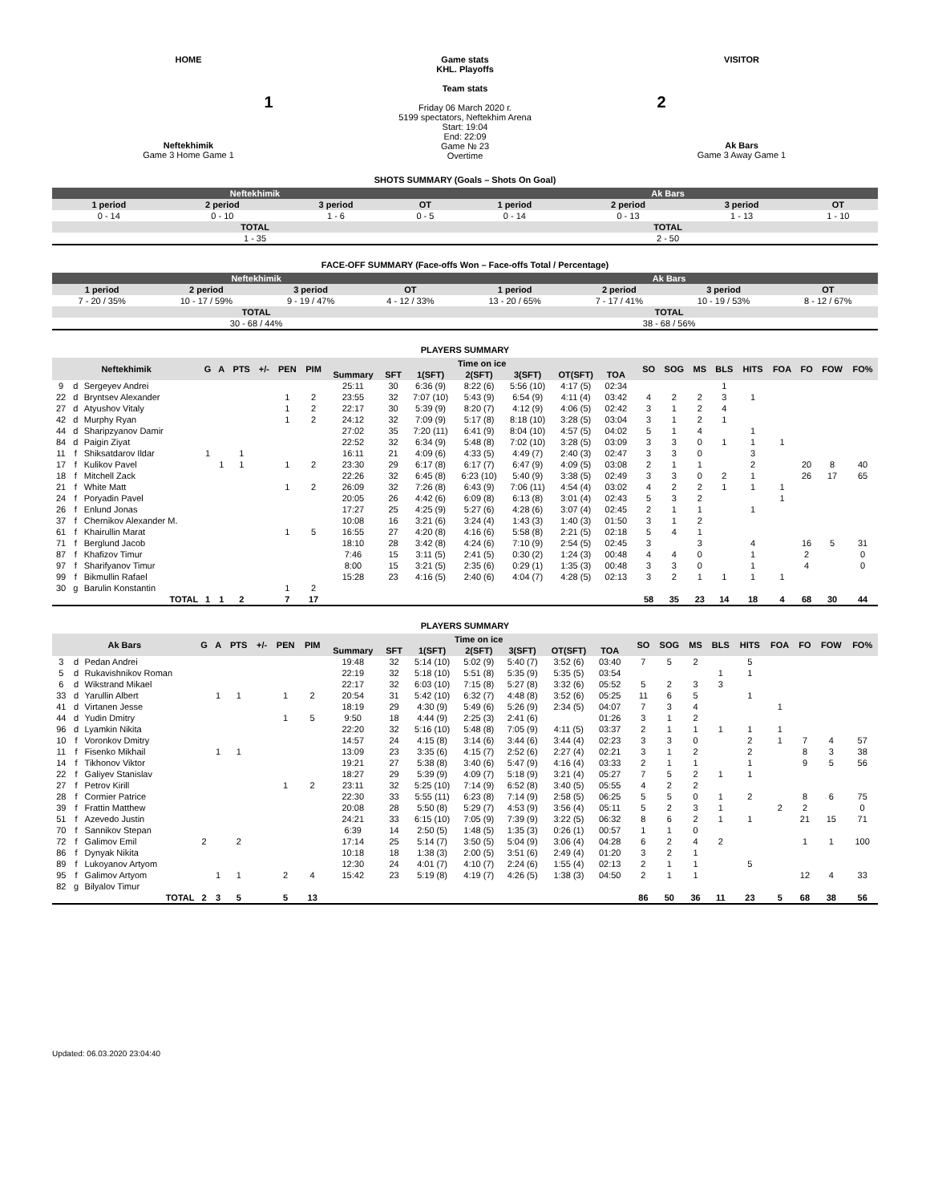HOME
1
Neftekhimik
Game 3 Home Game 1
Game stats
KHL. Playoffs
Team stats
Friday 06 March 2020 г.
5199 spectators, Neftekhim Arena
Start: 19:04
End: 22:09
Game № 23
Overtime
VISITOR
2
Ak Bars
Game 3 Away Game 1
SHOTS SUMMARY (Goals – Shots On Goal)
| Neftekhimik | | | | Ak Bars | | | |
| 1 period | 2 period | 3 period | OT | 1 period | 2 period | 3 period | OT |
| 0 - 14 | 0 - 10 | 1 - 6 | 0 - 5 | 0 - 14 | 0 - 13 | 1 - 13 | 1 - 10 |
| TOTAL | | | | TOTAL | | | |
| 1 - 35 | | | | 2 - 50 | | | |
FACE-OFF SUMMARY (Face-offs Won – Face-offs Total / Percentage)
| Neftekhimik | | | | Ak Bars | | | |
| 1 period | 2 period | 3 period | OT | 1 period | 2 period | 3 period | OT |
| 7 - 20 / 35% | 10 - 17 / 59% | 9 - 19 / 47% | 4 - 12 / 33% | 13 - 20 / 65% | 7 - 17 / 41% | 10 - 19 / 53% | 8 - 12 / 67% |
| TOTAL | | | | TOTAL | | | |
| 30 - 68 / 44% | | | | 38 - 68 / 56% | | | |
PLAYERS SUMMARY
| Neftekhimik | | | G | A | PTS | +/- | PEN | PIM | Time on ice | | | | | | | | SO | SOG | MS | BLS | HITS | FOA | FO | FOW | FO% |
| --- | --- | --- | --- | --- | --- | --- | --- | --- | --- | --- | --- | --- | --- | --- | --- | --- | --- | --- | --- | --- | --- | --- | --- | --- | --- |
| | | | | | | | | | Summary | SFT | 1(SFT) | 2(SFT) | 3(SFT) | OT(SFT) | TOA | | | | | | | | | | |
| 9 | d | Sergeyev Andrei | | | | | | | 25:11 | 30 | 6:36 (9) | 8:22 (6) | 5:56 (10) | 4:17 (5) | 02:34 | | | | | 1 | | | | | |
| 22 | d | Bryntsev Alexander | | | | | 1 | 2 | 23:55 | 32 | 7:07 (10) | 5:43 (9) | 6:54 (9) | 4:11 (4) | 03:42 | | 4 | 2 | 2 | 3 | 1 | | | | |
| 27 | d | Atyushov Vitaly | | | | | 1 | 2 | 22:17 | 30 | 5:39 (9) | 8:20 (7) | 4:12 (9) | 4:06 (5) | 02:42 | | 3 | 1 | 2 | 4 | | | | | |
| 42 | d | Murphy Ryan | | | | | 1 | 2 | 24:12 | 32 | 7:09 (9) | 5:17 (8) | 8:18 (10) | 3:28 (5) | 03:04 | | 3 | 1 | 2 | 1 | | | | | |
| 44 | d | Sharipzyanov Damir | | | | | | | 27:02 | 35 | 7:20 (11) | 6:41 (9) | 8:04 (10) | 4:57 (5) | 04:02 | | 5 | 1 | 4 | | 1 | | | | |
| 84 | d | Paigin Ziyat | | | | | | | 22:52 | 32 | 6:34 (9) | 5:48 (8) | 7:02 (10) | 3:28 (5) | 03:09 | | 3 | 3 | 0 | 1 | 1 | 1 | | | |
| 11 | f | Shiksatdarov Ildar | 1 | | 1 | | | | 16:11 | 21 | 4:09 (6) | 4:33 (5) | 4:49 (7) | 2:40 (3) | 02:47 | | 3 | 3 | 0 | | 3 | | | | |
| 17 | f | Kulikov Pavel | | 1 | 1 | | 1 | 2 | 23:30 | 29 | 6:17 (8) | 6:17 (7) | 6:47 (9) | 4:09 (5) | 03:08 | | 2 | 1 | 1 | | 2 | | 20 | 8 | 40 |
| 18 | f | Mitchell Zack | | | | | | | 22:26 | 32 | 6:45 (8) | 6:23 (10) | 5:40 (9) | 3:38 (5) | 02:49 | | 3 | 3 | 0 | 2 | 1 | | 26 | 17 | 65 |
| 21 | f | White Matt | | | | | 1 | 2 | 26:09 | 32 | 7:26 (8) | 6:43 (9) | 7:06 (11) | 4:54 (4) | 03:02 | | 4 | 2 | 2 | 1 | 1 | 1 | | | |
| 24 | f | Poryadin Pavel | | | | | | | 20:05 | 26 | 4:42 (6) | 6:09 (8) | 6:13 (8) | 3:01 (4) | 02:43 | | 5 | 3 | 2 | | | 1 | | | |
| 26 | f | Enlund Jonas | | | | | | | 17:27 | 25 | 4:25 (9) | 5:27 (6) | 4:28 (6) | 3:07 (4) | 02:45 | | 2 | 1 | 1 | | 1 | | | | |
| 37 | f | Chernikov Alexander M. | | | | | | | 10:08 | 16 | 3:21 (6) | 3:24 (4) | 1:43 (3) | 1:40 (3) | 01:50 | | 3 | 1 | 2 | | | | | | |
| 61 | f | Khairullin Marat | | | | | 1 | 5 | 16:55 | 27 | 4:20 (8) | 4:16 (6) | 5:58 (8) | 2:21 (5) | 02:18 | | 5 | 4 | 1 | | | | | | |
| 71 | f | Berglund Jacob | | | | | | | 18:10 | 28 | 3:42 (8) | 4:24 (6) | 7:10 (9) | 2:54 (5) | 02:45 | | 3 | | 3 | | 4 | | 16 | 5 | 31 |
| 87 | f | Khafizov Timur | | | | | | | 7:46 | 15 | 3:11 (5) | 2:41 (5) | 0:30 (2) | 1:24 (3) | 00:48 | | 4 | 4 | 0 | | 1 | | 2 | | 0 |
| 97 | f | Sharifyanov Timur | | | | | | | 8:00 | 15 | 3:21 (5) | 2:35 (6) | 0:29 (1) | 1:35 (3) | 00:48 | | 3 | 3 | 0 | | 1 | | 4 | | 0 |
| 99 | f | Bikmullin Rafael | | | | | | | 15:28 | 23 | 4:16 (5) | 2:40 (6) | 4:04 (7) | 4:28 (5) | 02:13 | | 3 | 2 | 1 | 1 | 1 | 1 | | | |
| 30 | g | Barulin Konstantin | | | | | 1 | 2 | | | | | | | | | | | | | | | | | |
| TOTAL | | | 1 | 1 | 2 | | 7 | 17 | | | | | | | | | 58 | 35 | 23 | 14 | 18 | 4 | 68 | 30 | 44 |
PLAYERS SUMMARY
| Ak Bars | | | G | A | PTS | +/- | PEN | PIM | Time on ice | | | | | | | | SO | SOG | MS | BLS | HITS | FOA | FO | FOW | FO% |
| --- | --- | --- | --- | --- | --- | --- | --- | --- | --- | --- | --- | --- | --- | --- | --- | --- | --- | --- | --- | --- | --- | --- | --- | --- | --- |
| | | | | | | | | | Summary | SFT | 1(SFT) | 2(SFT) | 3(SFT) | OT(SFT) | TOA | | | | | | | | | | |
| 3 | d | Pedan Andrei | | | | | | | 19:48 | 32 | 5:14 (10) | 5:02 (9) | 5:40 (7) | 3:52 (6) | 03:40 | | 7 | 5 | 2 | | 5 | | | | |
| 5 | d | Rukavishnikov Roman | | | | | | | 22:19 | 32 | 5:18 (10) | 5:51 (8) | 5:35 (9) | 5:35 (5) | 03:54 | | | | | 1 | 1 | | | | |
| 6 | d | Wikstrand Mikael | | | | | | | 22:17 | 32 | 6:03 (10) | 7:15 (8) | 5:27 (8) | 3:32 (6) | 05:52 | | 5 | 2 | 3 | 3 | | | | | |
| 33 | d | Yarullin Albert | | 1 | 1 | | 1 | 2 | 20:54 | 31 | 5:42 (10) | 6:32 (7) | 4:48 (8) | 3:52 (6) | 05:25 | | 11 | 6 | 5 | | 1 | | | | |
| 41 | d | Virtanen Jesse | | | | | | | 18:19 | 29 | 4:30 (9) | 5:49 (6) | 5:26 (9) | 2:34 (5) | 04:07 | | 7 | 3 | 4 | | | 1 | | | |
| 44 | d | Yudin Dmitry | | | | | 1 | 5 | 9:50 | 18 | 4:44 (9) | 2:25 (3) | 2:41 (6) | | 01:26 | | 3 | 1 | 2 | | | | | | |
| 96 | d | Lyamkin Nikita | | | | | | | 22:20 | 32 | 5:16 (10) | 5:48 (8) | 7:05 (9) | 4:11 (5) | 03:37 | | 2 | 1 | 1 | 1 | 1 | 1 | | | |
| 10 | f | Voronkov Dmitry | | | | | | | 14:57 | 24 | 4:15 (8) | 3:14 (6) | 3:44 (6) | 3:44 (4) | 02:23 | | 3 | 3 | 0 | | 2 | 1 | 7 | 4 | 57 |
| 11 | f | Fisenko Mikhail | | 1 | 1 | | | | 13:09 | 23 | 3:35 (6) | 4:15 (7) | 2:52 (6) | 2:27 (4) | 02:21 | | 3 | 1 | 2 | | 2 | | 8 | 3 | 38 |
| 14 | f | Tikhonov Viktor | | | | | | | 19:21 | 27 | 5:38 (8) | 3:40 (6) | 5:47 (9) | 4:16 (4) | 03:33 | | 2 | 1 | 1 | | 1 | | 9 | 5 | 56 |
| 22 | f | Galiyev Stanislav | | | | | | | 18:27 | 29 | 5:39 (9) | 4:09 (7) | 5:18 (9) | 3:21 (4) | 05:27 | | 7 | 5 | 2 | 1 | 1 | | | | |
| 27 | f | Petrov Kirill | | | | | 1 | 2 | 23:11 | 32 | 5:25 (10) | 7:14 (9) | 6:52 (8) | 3:40 (5) | 05:55 | | 4 | 2 | 2 | | | | | | |
| 28 | f | Cormier Patrice | | | | | | | 22:30 | 33 | 5:55 (11) | 6:23 (8) | 7:14 (9) | 2:58 (5) | 06:25 | | 5 | 5 | 0 | 1 | 2 | | 8 | 6 | 75 |
| 39 | f | Frattin Matthew | | | | | | | 20:08 | 28 | 5:50 (8) | 5:29 (7) | 4:53 (9) | 3:56 (4) | 05:11 | | 5 | 2 | 3 | 1 | | 2 | 2 | | 0 |
| 51 | f | Azevedo Justin | | | | | | | 24:21 | 33 | 6:15 (10) | 7:05 (9) | 7:39 (9) | 3:22 (5) | 06:32 | | 8 | 6 | 2 | 1 | 1 | | 21 | 15 | 71 |
| 70 | f | Sannikov Stepan | | | | | | | 6:39 | 14 | 2:50 (5) | 1:48 (5) | 1:35 (3) | 0:26 (1) | 00:57 | | 1 | 1 | 0 | | | | | | |
| 72 | f | Galimov Emil | 2 | | 2 | | | | 17:14 | 25 | 5:14 (7) | 3:50 (5) | 5:04 (9) | 3:06 (4) | 04:28 | | 6 | 2 | 4 | 2 | | | 1 | 1 | 100 |
| 86 | f | Dynyak Nikita | | | | | | | 10:18 | 18 | 1:38 (3) | 2:00 (5) | 3:51 (6) | 2:49 (4) | 01:20 | | 3 | 2 | 1 | | | | | | |
| 89 | f | Lukoyanov Artyom | | | | | | | 12:30 | 24 | 4:01 (7) | 4:10 (7) | 2:24 (6) | 1:55 (4) | 02:13 | | 2 | 1 | 1 | | 5 | | | | |
| 95 | f | Galimov Artyom | | 1 | 1 | | 2 | 4 | 15:42 | 23 | 5:19 (8) | 4:19 (7) | 4:26 (5) | 1:38 (3) | 04:50 | | 2 | 1 | 1 | | | | 12 | 4 | 33 |
| 82 | g | Bilyalov Timur | | | | | | | | | | | | | | | | | | | | | | | |
| TOTAL | | | 2 | 3 | 5 | | 5 | 13 | | | | | | | | | 86 | 50 | 36 | 11 | 23 | 5 | 68 | 38 | 56 |
Updated: 06.03.2020 23:04:40